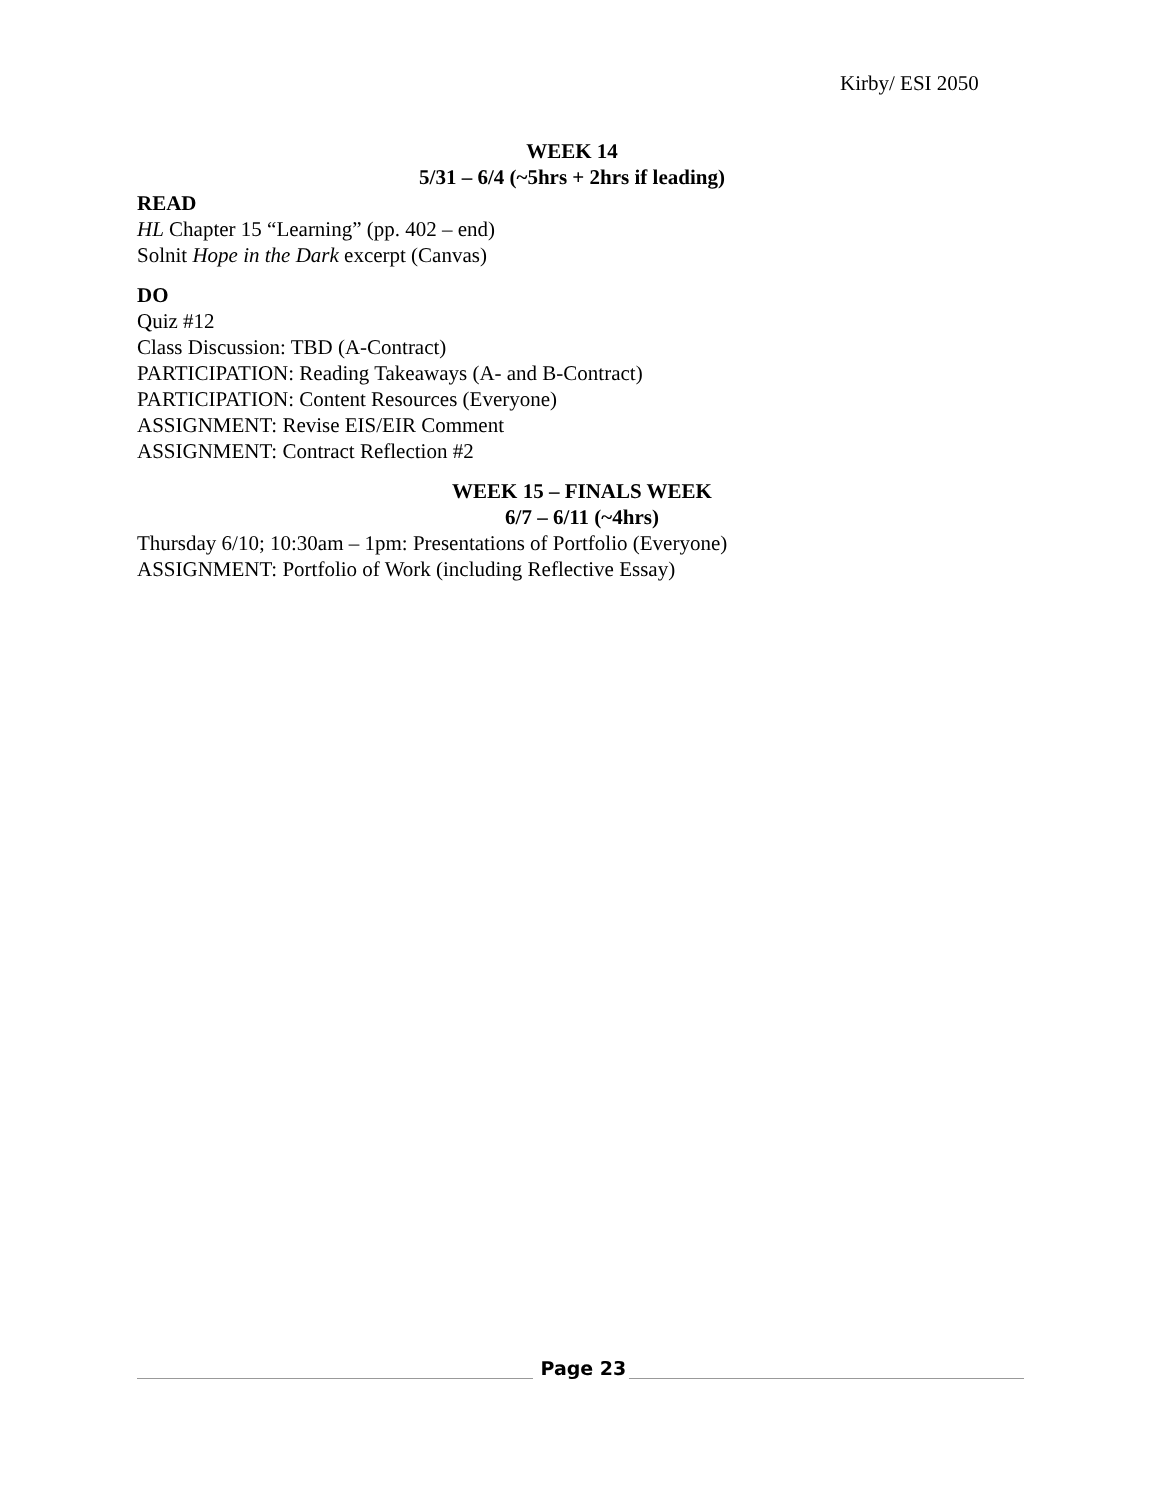Kirby/ ESI 2050
WEEK 14
5/31 – 6/4 (~5hrs + 2hrs if leading)
READ
HL Chapter 15 “Learning” (pp. 402 – end)
Solnit Hope in the Dark excerpt (Canvas)
DO
Quiz #12
Class Discussion: TBD (A-Contract)
PARTICIPATION: Reading Takeaways (A- and B-Contract)
PARTICIPATION: Content Resources (Everyone)
ASSIGNMENT: Revise EIS/EIR Comment
ASSIGNMENT: Contract Reflection #2
WEEK 15 – FINALS WEEK
6/7 – 6/11 (~4hrs)
Thursday 6/10; 10:30am – 1pm: Presentations of Portfolio (Everyone)
ASSIGNMENT: Portfolio of Work (including Reflective Essay)
Page 23